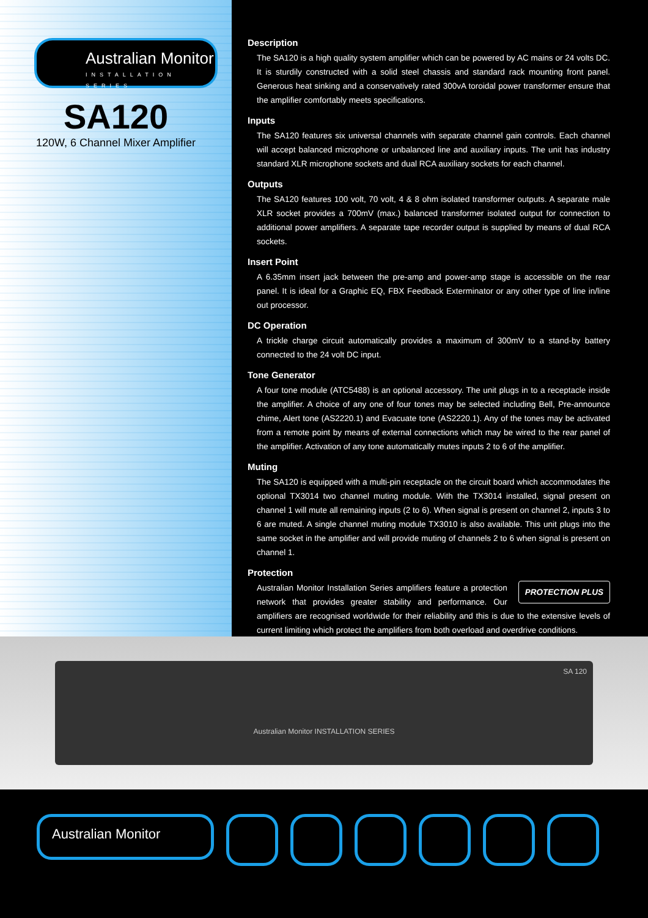Australian Monitor
INSTALLATION SERIES
SA120
120W, 6 Channel Mixer Amplifier
Description
The SA120 is a high quality system amplifier which can be powered by AC mains or 24 volts DC. It is sturdily constructed with a solid steel chassis and standard rack mounting front panel. Generous heat sinking and a conservatively rated 300vA toroidal power transformer ensure that the amplifier comfortably meets specifications.
Inputs
The SA120 features six universal channels with separate channel gain controls. Each channel will accept balanced microphone or unbalanced line and auxiliary inputs. The unit has industry standard XLR microphone sockets and dual RCA auxiliary sockets for each channel.
Outputs
The SA120 features 100 volt, 70 volt, 4 & 8 ohm isolated transformer outputs. A separate male XLR socket provides a 700mV (max.) balanced transformer isolated output for connection to additional power amplifiers. A separate tape recorder output is supplied by means of dual RCA sockets.
Insert Point
A 6.35mm insert jack between the pre-amp and power-amp stage is accessible on the rear panel. It is ideal for a Graphic EQ, FBX Feedback Exterminator or any other type of line in/line out processor.
DC Operation
A trickle charge circuit automatically provides a maximum of 300mV to a stand-by battery connected to the 24 volt DC input.
Tone Generator
A four tone module (ATC5488) is an optional accessory. The unit plugs in to a receptacle inside the amplifier. A choice of any one of four tones may be selected including Bell, Pre-announce chime, Alert tone (AS2220.1) and Evacuate tone (AS2220.1). Any of the tones may be activated from a remote point by means of external connections which may be wired to the rear panel of the amplifier. Activation of any tone automatically mutes inputs 2 to 6 of the amplifier.
Muting
The SA120 is equipped with a multi-pin receptacle on the circuit board which accommodates the optional TX3014 two channel muting module. With the TX3014 installed, signal present on channel 1 will mute all remaining inputs (2 to 6). When signal is present on channel 2, inputs 3 to 6 are muted. A single channel muting module TX3010 is also available. This unit plugs into the same socket in the amplifier and will provide muting of channels 2 to 6 when signal is present on channel 1.
Protection
PROTECTION PLUS Australian Monitor Installation Series amplifiers feature a protection network that provides greater stability and performance. Our amplifiers are recognised worldwide for their reliability and this is due to the extensive levels of current limiting which protect the amplifiers from both overload and overdrive conditions.
SA 120
Australian Monitor INSTALLATION SERIES
Australian Monitor